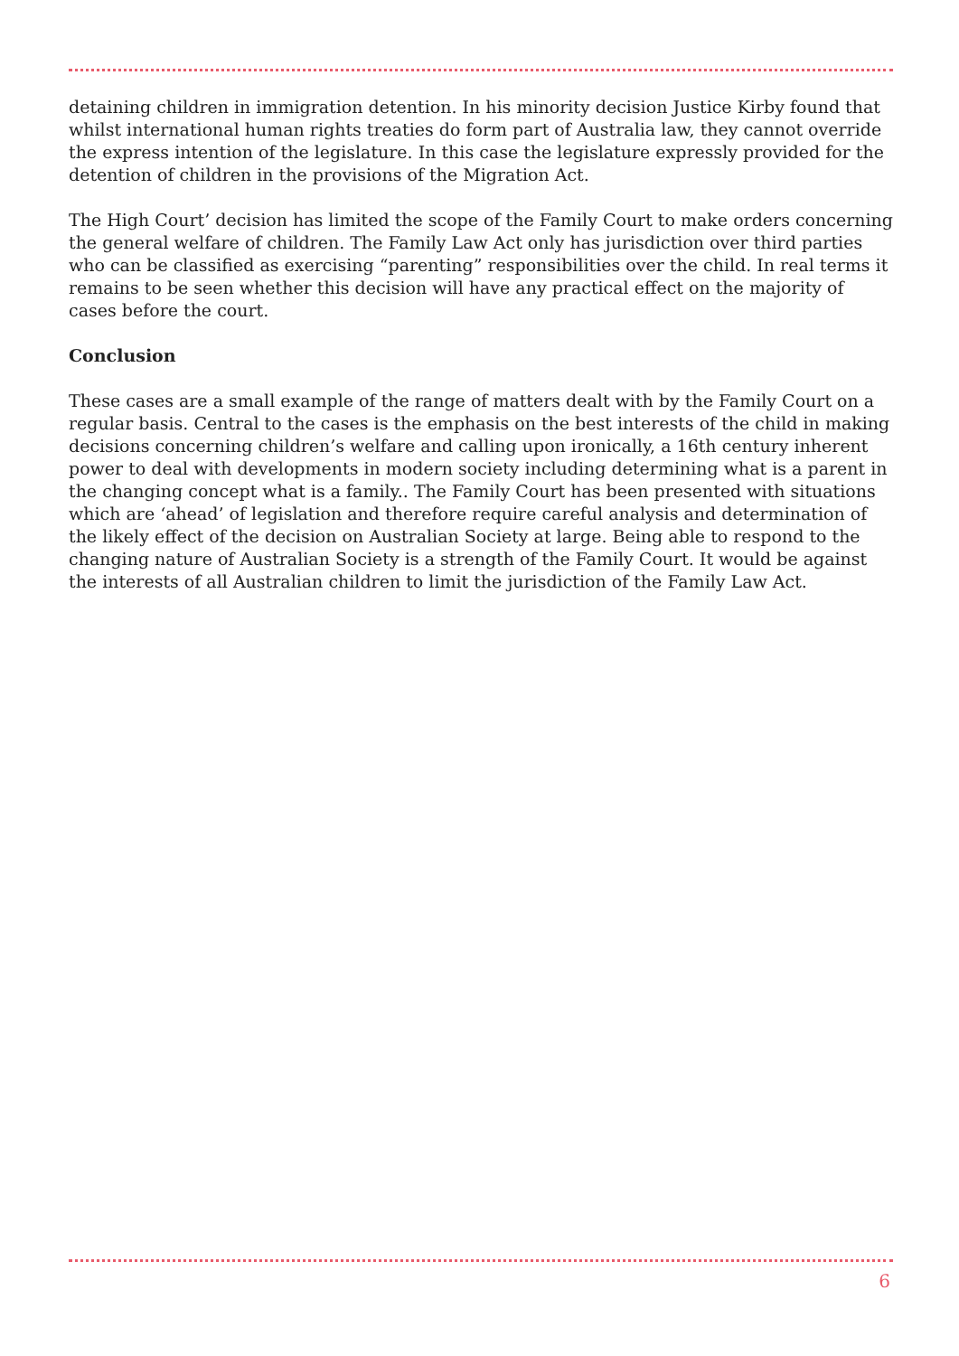detaining children in immigration detention. In his minority decision Justice Kirby found that whilst international human rights treaties do form part of Australia law, they cannot override the express intention of the legislature. In this case the legislature expressly provided for the detention of children in the provisions of the Migration Act.
The High Court’ decision has limited the scope of the Family Court to make orders concerning the general welfare of children. The Family Law Act only has jurisdiction over third parties who can be classified as exercising “parenting” responsibilities over the child. In real terms it remains to be seen whether this decision will have any practical effect on the majority of cases before the court.
Conclusion
These cases are a small example of the range of matters dealt with by the Family Court on a regular basis. Central to the cases is the emphasis on the best interests of the child in making decisions concerning children’s welfare and calling upon ironically, a 16th century inherent power to deal with developments in modern society including determining what is a parent in the changing concept what is a family.. The Family Court has been presented with situations which are ‘ahead’ of legislation and therefore require careful analysis and determination of the likely effect of the decision on Australian Society at large. Being able to respond to the changing nature of Australian Society is a strength of the Family Court. It would be against the interests of all Australian children to limit the jurisdiction of the Family Law Act.
6